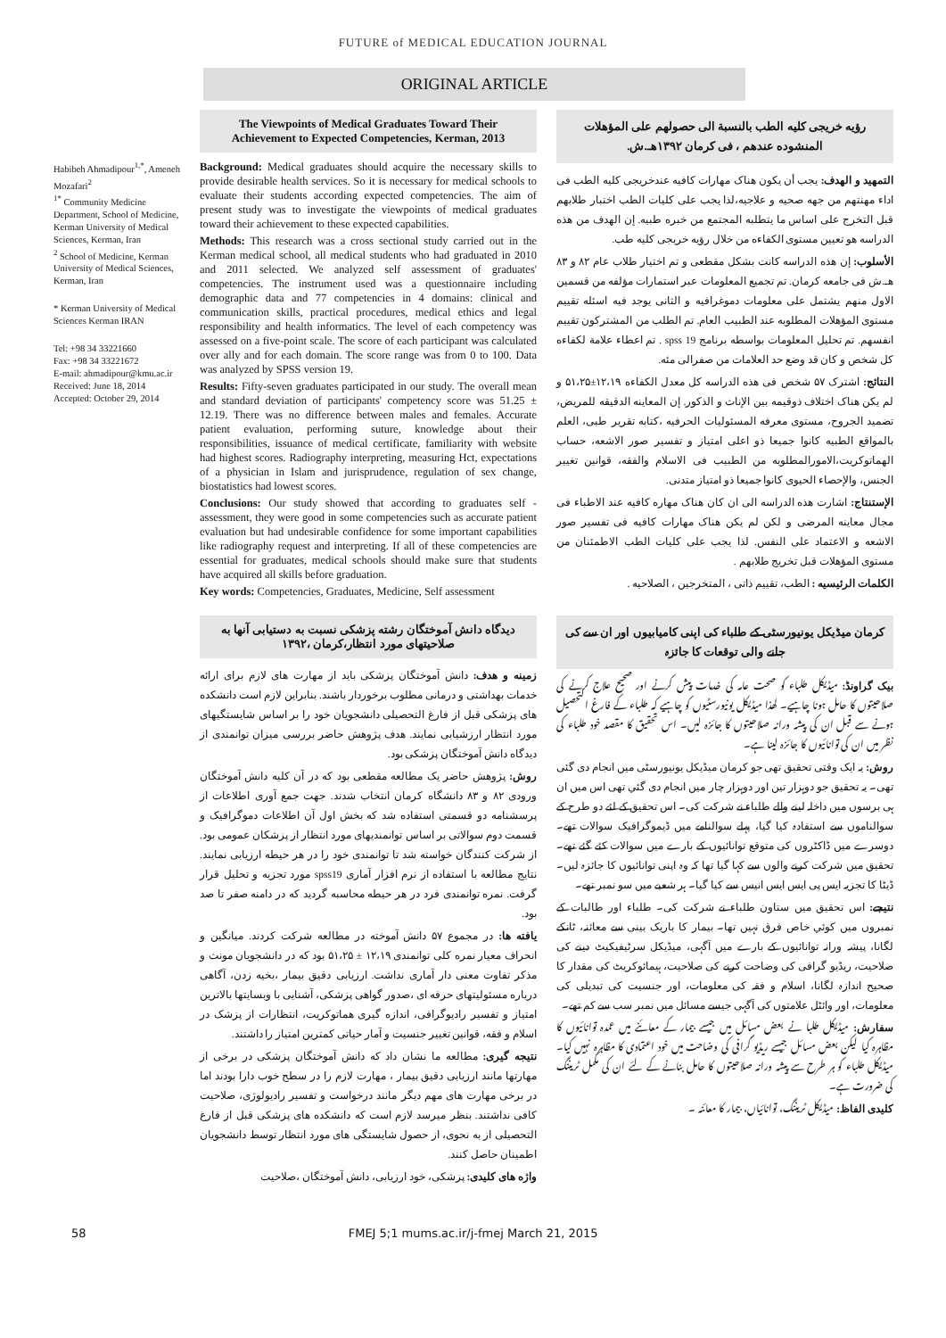FUTURE of MEDICAL EDUCATION JOURNAL
ORIGINAL ARTICLE
Habibeh Ahmadipour<sup>1,*</sup>, Ameneh Mozafari<sup>2</sup>
<sup>1*</sup> Community Medicine Department, School of Medicine, Kerman University of Medical Sciences, Kerman, Iran
<sup>2</sup> School of Medicine, Kerman University of Medical Sciences, Kerman, Iran
* Kerman University of Medical Sciences Kerman IRAN
Tel: +98 34 33221660
Fax: +98 34 33221672
E-mail: ahmadipour@kmu.ac.ir
Received: June 18, 2014
Accepted: October 29, 2014
The Viewpoints of Medical Graduates Toward Their Achievement to Expected Competencies, Kerman, 2013
Background: Medical graduates should acquire the necessary skills to provide desirable health services. So it is necessary for medical schools to evaluate their students according expected competencies. The aim of present study was to investigate the viewpoints of medical graduates toward their achievement to these expected capabilities.
Methods: This research was a cross sectional study carried out in the Kerman medical school, all medical students who had graduated in 2010 and 2011 selected. We analyzed self assessment of graduates' competencies. The instrument used was a questionnaire including demographic data and 77 competencies in 4 domains: clinical and communication skills, practical procedures, medical ethics and legal responsibility and health informatics. The level of each competency was assessed on a five-point scale. The score of each participant was calculated over ally and for each domain. The score range was from 0 to 100. Data was analyzed by SPSS version 19.
Results: Fifty-seven graduates participated in our study. The overall mean and standard deviation of participants' competency score was 51.25 ± 12.19. There was no difference between males and females. Accurate patient evaluation, performing suture, knowledge about their responsibilities, issuance of medical certificate, familiarity with website had highest scores. Radiography interpreting, measuring Hct, expectations of a physician in Islam and jurisprudence, regulation of sex change, biostatistics had lowest scores.
Conclusions: Our study showed that according to graduates self - assessment, they were good in some competencies such as accurate patient evaluation but had undesirable confidence for some important capabilities like radiography request and interpreting. If all of these competencies are essential for graduates, medical schools should make sure that students have acquired all skills before graduation.
Key words: Competencies, Graduates, Medicine, Self assessment
دیدگاه دانش آموختگان رشته پزشکی نسبت به دستیابی آنها به صلاحیتهای مورد انتظار،کرمان ،۱۳۹۲
زمینه و هدف: دانش آموختگان پزشکی باید از مهارت های لازم برای ارائه خدمات بهداشتی و درمانی مطلوب برخوردار باشند. بنابراین لازم است دانشکده های پزشکی قبل از فارغ التحصیلی دانشجویان خود را بر اساس شایستگیهای مورد انتظار ارزشیابی نمایند. هدف پژوهش حاضر بررسی میزان توانمندی از دیدگاه دانش آموختگان پزشکی بود.
روش: پژوهش حاضر یک مطالعه مقطعی بود که در آن کلیه دانش آموختگان ورودی ۸۲ و ۸۳ دانشگاه کرمان انتخاب شدند. جهت جمع آوری اطلاعات از پرسشنامه دو قسمتی استفاده شد که بخش اول آن اطلاعات دموگرافیک و قسمت دوم سوالاتی بر اساس توانمندیهای مورد انتظار از پزشکان عمومی بود. از شرکت کنندگان خواسته شد تا توانمندی خود را در هر حیطه ارزیابی نمایند. نتایج مطالعه با استفاده از نرم افزار آماری spss19 مورد تجزیه و تحلیل قرار گرفت. نمره توانمندی فرد در هر حیطه محاسبه گردید که در دامنه صفر تا صد بود.
یافته ها: در مجموع ۵۷ دانش آموخته در مطالعه شرکت کردند. میانگین و انحراف معیار نمره کلی توانمندی ۱۲،۱۹ ± ۵۱،۲۵ بود که در دانشجویان مونث و مذکر تفاوت معنی دار آماری نداشت. ارزیابی دقیق بیمار ،بخیه زدن، آگاهی درباره مسئولیتهای حرفه ای ،صدور گواهی پزشکی، آشنایی با وبسایتها بالاترین امتیاز و تفسیر رادیوگرافی، اندازه گیری هماتوکریت، انتظارات از پزشک در اسلام و فقه، قوانین تغییر جنسیت و آمار حیاتی کمترین امتیاز را داشتند.
نتیجه گیری: مطالعه ما نشان داد که دانش آموختگان پزشکی در برخی از مهارتها مانند ارزیابی دقیق بیمار ، مهارت لازم را در سطح خوب دارا بودند اما در برخی مهارت های مهم دیگر مانند درخواست و تفسیر رادیولوژی، صلاحیت کافی نداشتند. بنظر میرسد لازم است که دانشکده های پزشکی قبل از فارغ التحصیلی از به نحوی، از حصول شایستگی های مورد انتظار توسط دانشجویان اطمینان حاصل کنند.
واژه های کلیدی: پزشکی، خود ارزیابی، دانش آموختگان ،صلاحیت
رؤیه خریجی کلیه الطب بالنسبة الی حصولهم علی المؤهلات المنشوده عندهم ، فی کرمان ۱۳۹۲هـ.ش.
التمهید و الهدف: یجب أن یکون هناک مهارات کافیه عندخریجی کلیه الطب فی اداء مهنتهم من جهه صحیه و علاجیه،لذا یجب علی کلیات الطب اختبار طلابهم قبل التخرج علی اساس ما یتطلبه المجتمع من خبره طبیه. إن الهدف من هذه الدراسه هو تعیین مستوی الکفاءه من خلال رؤیه خریجی کلیه طب.
الأسلوب: إن هذه الدراسه کانت بشکل مقطعی و تم اختیار طلاب عام ۸۲ و ۸۳ هـ.ش فی جامعه کرمان. تم تجمیع المعلومات عبر استمارات مؤلفه من قسمین الاول منهم یشتمل علی معلومات دموغرافیه و الثانی یوجد فیه اسئله تقییم مستوی المؤهلات المطلوبه عند الطبیب العام. تم الطلب من المشترکون تقییم انفسهم. تم تحلیل المعلومات بواسطه برنامج spss 19 . تم اعطاء علامة لکفاءه کل شخص و کان قد وضع حد العلامات من صفرالی مئه.
النتائج: اشترک ۵۷ شخص فی هذه الدراسه کل معدل الکفاءه ۱۲،۱۹±۵۱،۲۵ و لم یکن هناک اختلاف ذوقیمه بین الإناث و الذکور. إن المعاینه الدقیقه للمریض، تضمید الجروح، مستوی معرفه المسئولیات الحرفیه ،کتابه تقریر طبی، العلم بالمواقع الطبیه کانوا جمیعا ذو اعلی امتیاز و تفسیر صور الاشعه، حساب الهماتوکریت،الامورالمطلوبه من الطبیب فی الاسلام والفقه، قوانین تغییر الجنس، والإحصاء الحیوی کانوا جمیعا ذو امتیاز متدنی.
الإستنتاج: اشارت هذه الدراسه الی ان کان هناک مهاره کافیه عند الاطباء فی مجال معاینه المرضی و لکن لم یکن هناک مهارات کافیه فی تفسیر صور الاشعه و الاعتماد علی النفس. لذا یجب علی کلیات الطب الاطمئنان من مستوی المؤهلات قبل تخریج طلابهم .
الکلمات الرئیسیه : الطب، تقییم ذاتی ، المتخرجین ، الصلاحیه .
کرمان میڈیکل یونیورسٹی کے طلباء کی اپنی کامیابیوں اور ان سے کی جانے والی توقعات کا جائزہ
بیک گراونڈ: میڈیکل طلباء کو صحت عامہ کی خدمات پیش کرنے اور صحیح علاج کرنے کی صلاحیتوں کا حامل ہونا چاہیے۔ لھذا میڈیکل یونیورسٹیوں کو چاہیے کہ طلباء کے فارغ التحصیل ہونے سے قبل ان کی پیشہ ورانہ صلاحیتوں کا جائزہ لیں۔ اس تحقیق کا مقصد خود طلباء کی نظر میں ان کی توانائیوں کا جائزہ لینا ہے۔
روش: یہ ایک وقتی تحقیق تھی جو کرمان میڈیکل یونیورسٹی میں انجام دی گئی تھی۔ یہ تحقیق جو دوہزار تین اور دوہزار چار میں انجام دی گئي تھی اس میں ان ہی برسوں میں داخلہ لینے والے طلباء نے شرکت کی۔ اس تحقیق کے لئے دو طرح کے سوالناموں سے استفادہ کیا گیا، پہلے سوالنامے میں ڈیموگرافیک سوالات تھے۔ دوسرے میں ڈاکٹروں کی متوقع توانائيوں کے بارے میں سوالات کئے گئے تھے۔ تحقیق میں شرکت کرنے والوں سے کہا گیا تھا کہ وہ اپنی توانائيوں کا جائزہ لیں۔ ڈیٹا کا تجزیہ ایس پی ایس ایس انیس سے کیا گیا۔ ہر شعبے میں سو نمبر تھے۔
نتیجے: اس تحقیق میں ستاون طلباء نے شرکت کی۔ طلباء اور طالبات کے نمبروں میں کوئي خاص فرق نہیں تھا۔ بیمار کا باریک بینی سے معائنہ، ٹانکے لگانا، پیشہ ورانہ توانائیوں کے بارے میں آگہی، میڈیکل سرٹیفیکیٹ دینے کی صلاحیت، ریڈیو گرافی کی وضاحت کرنے کی صلاحیت، ہیمائوکریٹ کی مقدار کا صحیح اندازہ لگانا، اسلام و فقہ کی معلومات، اور جنسیت کی تبدیلی کی معلومات، اور وائٹل علامتوں کی آگہی جیسے مسائل میں نمبر سب سے کم تھے۔
سفارش: میڈیکل طلبا نے بعض مسائل میں جیسے بیمار کے معائنے میں عمدہ توانائیوں کا مظاہرہ کیا لیکن بعض مسائل جیسے ریڈیو گرافی کی وضاحت میں خود اعتمادی کا مظاہرہ نہیں کیا۔ میڈیکل طلباء کو ہر طرح سے پیشہ ورانہ صلاحیتوں کا حامل بنانے کے لئے ان کی مکمل ٹریننگ کی ضرورت ہے۔
کلیدی الفاظ: میڈیکل ٹریننگ، توانائیاں، بیمار کا معائنہ ۔
58 FMEJ 5;1 mums.ac.ir/j-fmej March 21, 2015